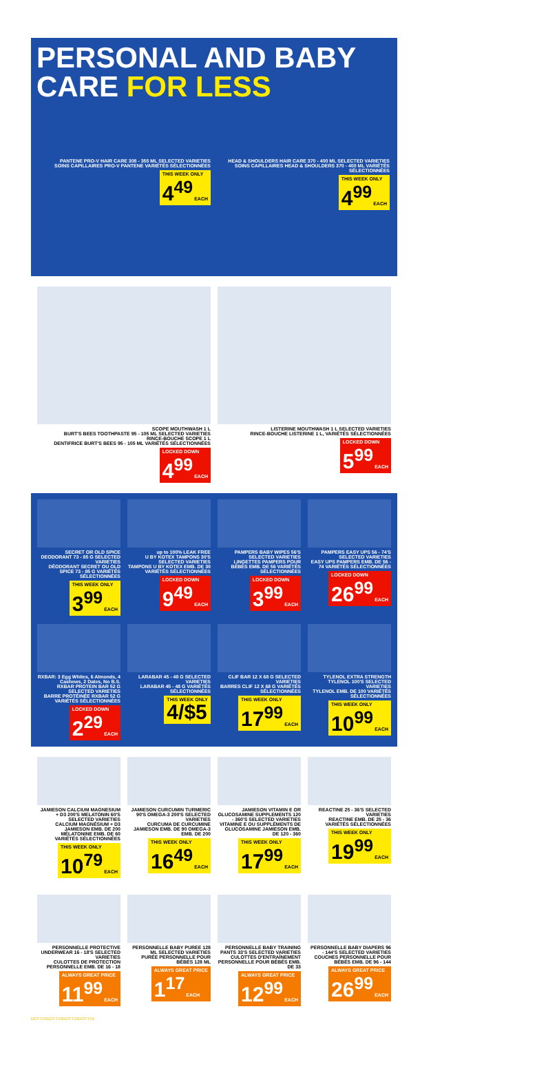PERSONAL AND BABY
CARE FOR LESS
PANTENE PRO-V HAIR CARE 308 - 355 ML SELECTED VARIETIES
SOINS CAPILLAIRES PRO-V PANTENE VARIÉTÉS SÉLECTIONNÉES
THIS WEEK ONLY 4<sup>49</sup> EACH
HEAD & SHOULDERS HAIR CARE 370 - 400 ML SELECTED VARIETIES
SOINS CAPILLAIRES HEAD & SHOULDERS 370 - 400 ML VARIÉTÉS SÉLECTIONNÉES
THIS WEEK ONLY 4<sup>99</sup> EACH
SCOPE MOUTHWASH 1 L
BURT'S BEES TOOTHPASTE 95 - 105 ML SELECTED VARIETIES
RINCE-BOUCHE SCOPE 1 L
DENTIFRICE BURT'S BEES 95 - 105 ML VARIÉTÉS SÉLECTIONNÉES
LOCKED DOWN 4<sup>99</sup> EACH
LISTERINE MOUTHWASH 1 L SELECTED VARIETIES
RINCE-BOUCHE LISTERINE 1 L, VARIÉTÉS SÉLECTIONNÉES
LOCKED DOWN 5<sup>99</sup> EACH
SECRET OR OLD SPICE DEODORANT 73 - 85 G SELECTED VARIETIES
DÉODORANT SECRET OU OLD SPICE 73 - 85 G VARIÉTÉS SÉLECTIONNÉES
THIS WEEK ONLY 3<sup>99</sup> EACH
up to 100% LEAK FREE
U BY KOTEX TAMPONS 30'S SELECTED VARIETIES
TAMPONS U BY KOTEX EMB. DE 30 VARIÉTÉS SÉLECTIONNÉES
LOCKED DOWN 9<sup>49</sup> EACH
PAMPERS BABY WIPES 56'S SELECTED VARIETIES
LINGETTES PAMPERS POUR BÉBÉS EMB. DE 56 VARIÉTÉS SÉLECTIONNÉES
LOCKED DOWN 3<sup>99</sup> EACH
PAMPERS EASY UPS 56 - 74'S SELECTED VARIETIES
EASY UPS PAMPERS EMB. DE 56 - 74 VARIÉTÉS SÉLECTIONNÉES
LOCKED DOWN 26<sup>99</sup> EACH
RXBAR: 3 Egg Whites, 6 Almonds, 4 Cashews, 2 Dates, No B.S.
RXBAR PROTEIN BAR 52 G SELECTED VARIETIES
BARRE PROTÉINÉE RXBAR 52 G VARIÉTÉS SÉLECTIONNÉES
LOCKED DOWN 2<sup>29</sup> EACH
LARABAR 45 - 48 G SELECTED VARIETIES
LARABAR 45 - 48 G VARIÉTÉS SÉLECTIONNÉES
THIS WEEK ONLY 4/$5
CLIF BAR 12 X 68 G SELECTED VARIETIES
BARRES CLIF 12 X 68 G VARIÉTÉS SÉLECTIONNÉES
THIS WEEK ONLY 17<sup>99</sup> EACH
TYLENOL EXTRA STRENGTH
TYLENOL 100'S SELECTED VARIETIES
TYLENOL EMB. DE 100 VARIÉTÉS SÉLECTIONNÉES
THIS WEEK ONLY 10<sup>99</sup> EACH
JAMIESON CALCIUM MAGNESIUM + D3 200'S MELATONIN 60'S SELECTED VARIETIES
CALCIUM MAGNÉSIUM + D3 JAMIESON EMB. DE 200 MÉLATONINE EMB. DE 60 VARIÉTÉS SÉLECTIONNÉES
THIS WEEK ONLY 10<sup>79</sup> EACH
JAMIESON CURCUMIN TURMERIC 90'S OMEGA-3 200'S SELECTED VARIETIES
CURCUMA DE CURCUMINE JAMIESON EMB. DE 90 OMEGA-3 EMB. DE 200
THIS WEEK ONLY 16<sup>49</sup> EACH
JAMIESON VITAMIN E OR GLUCOSAMINE SUPPLEMENTS 120 - 360'S SELECTED VARIETIES
VITAMINE E OU SUPPLÉMENTS DE GLUCOSAMINE JAMIESON EMB. DE 120 - 360
THIS WEEK ONLY 17<sup>99</sup> EACH
REACTINE 25 - 36'S SELECTED VARIETIES
REACTINE EMB. DE 25 - 36 VARIÉTÉS SÉLECTIONNÉES
THIS WEEK ONLY 19<sup>99</sup> EACH
PERSONNELLE PROTECTIVE UNDERWEAR 16 - 18'S SELECTED VARIETIES
CULOTTES DE PROTECTION PERSONNELLE EMB. DE 16 - 18
ALWAYS GREAT PRICE 11<sup>99</sup> EACH
PERSONNELLE BABY PUREE 128 ML SELECTED VARIETIES
PURÉE PERSONNELLE POUR BÉBÉS 128 ML
ALWAYS GREAT PRICE 1<sup>17</sup> EACH
PERSONNELLE BABY TRAINING PANTS 33'S SELECTED VARIETIES
CULOTTES D'ENTRAÎNEMENT PERSONNELLE POUR BÉBÉS EMB. DE 33
ALWAYS GREAT PRICE 12<sup>99</sup> EACH
PERSONNELLE BABY DIAPERS 96 - 144'S SELECTED VARIETIES
COUCHES PERSONNELLE POUR BÉBÉS EMB. DE 96 - 144
ALWAYS GREAT PRICE 26<sup>99</sup> EACH
DOTT15DOTT15DOTT15DOTT15